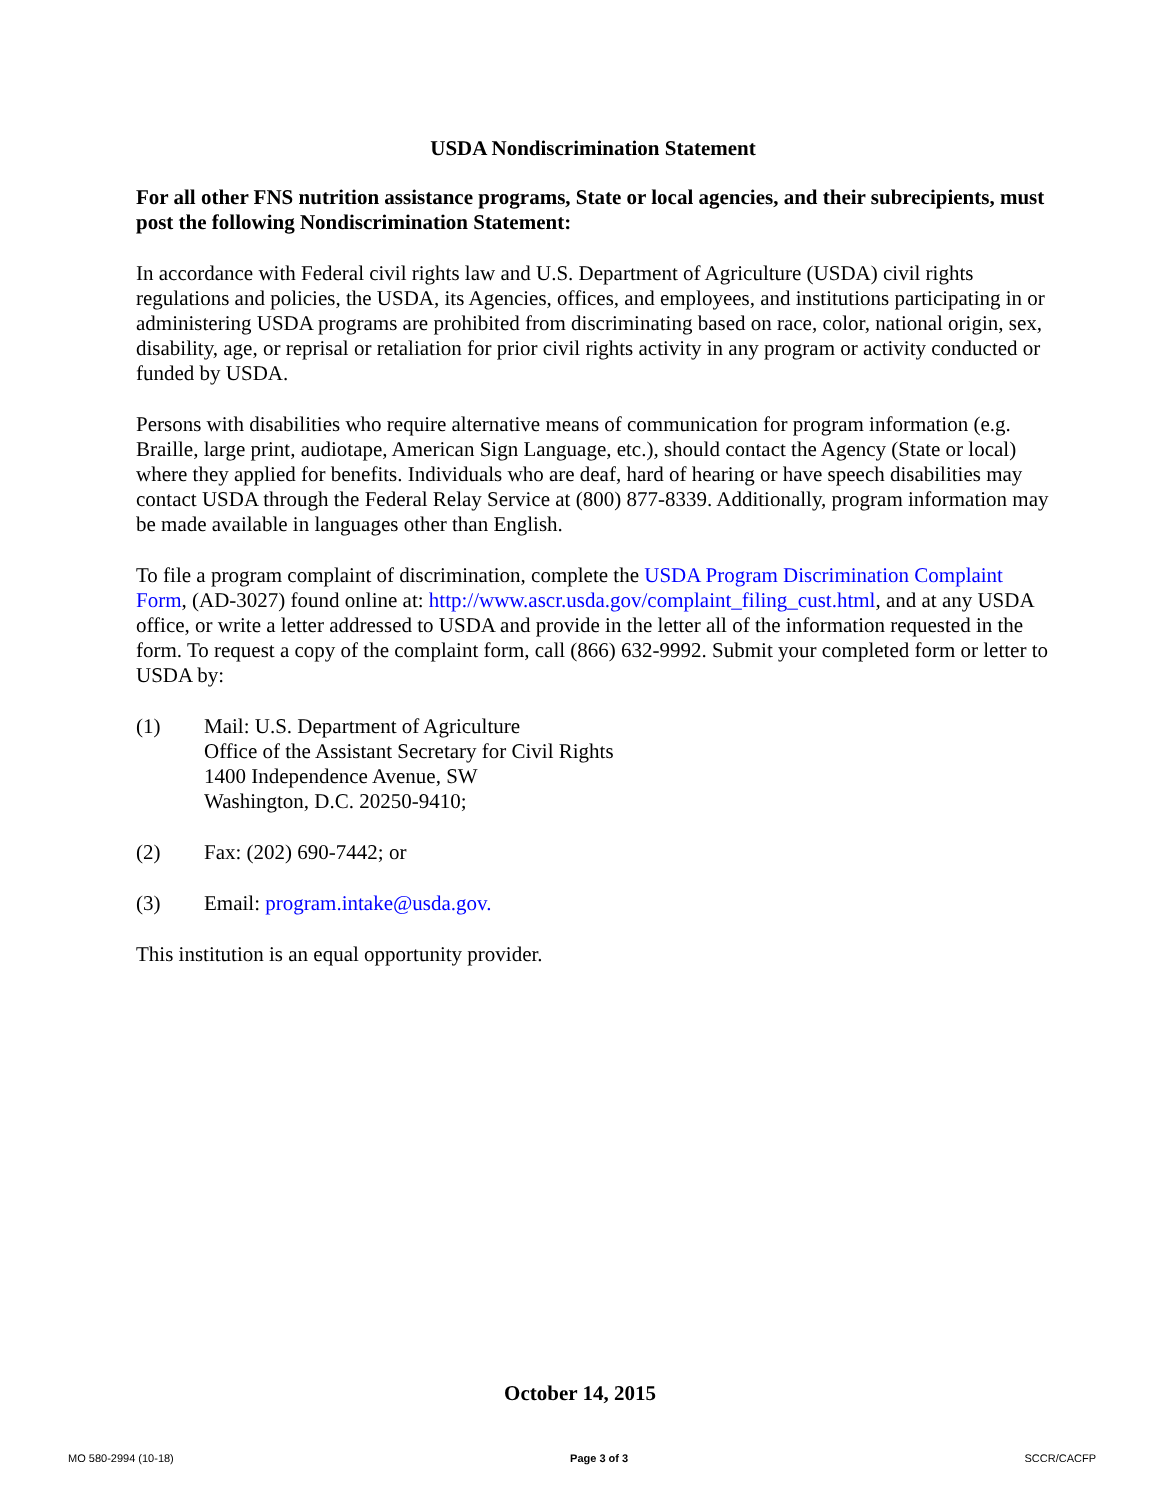USDA Nondiscrimination Statement
For all other FNS nutrition assistance programs, State or local agencies, and their subrecipients, must post the following Nondiscrimination Statement:
In accordance with Federal civil rights law and U.S. Department of Agriculture (USDA) civil rights regulations and policies, the USDA, its Agencies, offices, and employees, and institutions participating in or administering USDA programs are prohibited from discriminating based on race, color, national origin, sex, disability, age, or reprisal or retaliation for prior civil rights activity in any program or activity conducted or funded by USDA.
Persons with disabilities who require alternative means of communication for program information (e.g. Braille, large print, audiotape, American Sign Language, etc.), should contact the Agency (State or local) where they applied for benefits. Individuals who are deaf, hard of hearing or have speech disabilities may contact USDA through the Federal Relay Service at (800) 877-8339. Additionally, program information may be made available in languages other than English.
To file a program complaint of discrimination, complete the USDA Program Discrimination Complaint Form, (AD-3027) found online at: http://www.ascr.usda.gov/complaint_filing_cust.html, and at any USDA office, or write a letter addressed to USDA and provide in the letter all of the information requested in the form. To request a copy of the complaint form, call (866) 632-9992. Submit your completed form or letter to USDA by:
(1) Mail: U.S. Department of Agriculture
Office of the Assistant Secretary for Civil Rights
1400 Independence Avenue, SW
Washington, D.C. 20250-9410;
(2) Fax: (202) 690-7442; or
(3) Email: program.intake@usda.gov.
This institution is an equal opportunity provider.
October 14, 2015
MO 580-2994 (10-18) Page 3 of 3 SCCR/CACFP